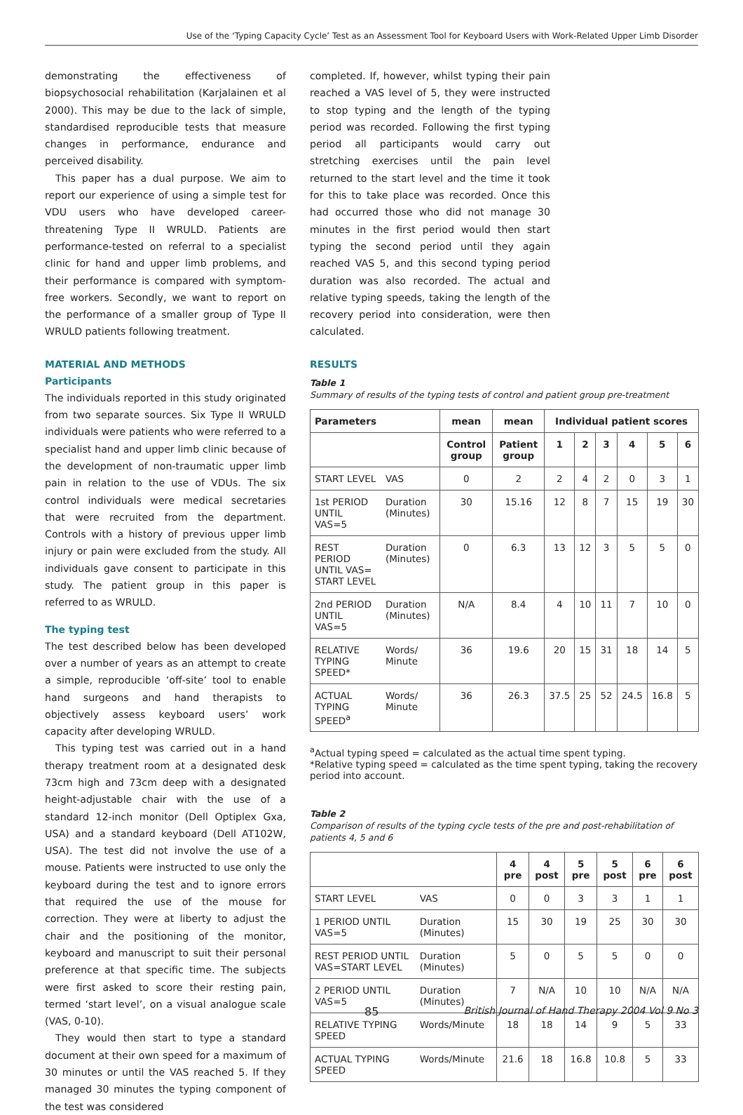Use of the ‘Typing Capacity Cycle’ Test as an Assessment Tool for Keyboard Users with Work-Related Upper Limb Disorder
demonstrating the effectiveness of biopsychosocial rehabilitation (Karjalainen et al 2000). This may be due to the lack of simple, standardised reproducible tests that measure changes in performance, endurance and perceived disability.
This paper has a dual purpose. We aim to report our experience of using a simple test for VDU users who have developed career-threatening Type II WRULD. Patients are performance-tested on referral to a specialist clinic for hand and upper limb problems, and their performance is compared with symptom-free workers. Secondly, we want to report on the performance of a smaller group of Type II WRULD patients following treatment.
MATERIAL AND METHODS
Participants
The individuals reported in this study originated from two separate sources. Six Type II WRULD individuals were patients who were referred to a specialist hand and upper limb clinic because of the development of non-traumatic upper limb pain in relation to the use of VDUs. The six control individuals were medical secretaries that were recruited from the department. Controls with a history of previous upper limb injury or pain were excluded from the study. All individuals gave consent to participate in this study. The patient group in this paper is referred to as WRULD.
The typing test
The test described below has been developed over a number of years as an attempt to create a simple, reproducible ‘off-site’ tool to enable hand surgeons and hand therapists to objectively assess keyboard users’ work capacity after developing WRULD.
This typing test was carried out in a hand therapy treatment room at a designated desk 73cm high and 73cm deep with a designated height-adjustable chair with the use of a standard 12-inch monitor (Dell Optiplex Gxa, USA) and a standard keyboard (Dell AT102W, USA). The test did not involve the use of a mouse. Patients were instructed to use only the keyboard during the test and to ignore errors that required the use of the mouse for correction. They were at liberty to adjust the chair and the positioning of the monitor, keyboard and manuscript to suit their personal preference at that specific time. The subjects were first asked to score their resting pain, termed ‘start level’, on a visual analogue scale (VAS, 0-10).
They would then start to type a standard document at their own speed for a maximum of 30 minutes or until the VAS reached 5. If they managed 30 minutes the typing component of the test was considered
completed. If, however, whilst typing their pain reached a VAS level of 5, they were instructed to stop typing and the length of the typing period was recorded. Following the first typing period all participants would carry out stretching exercises until the pain level returned to the start level and the time it took for this to take place was recorded. Once this had occurred those who did not manage 30 minutes in the first period would then start typing the second period until they again reached VAS 5, and this second typing period duration was also recorded. The actual and relative typing speeds, taking the length of the recovery period into consideration, were then calculated.
RESULTS
Table 1
Summary of results of the typing tests of control and patient group pre-treatment
| Parameters | | mean | mean | Individual patient scores | | | | | |
| --- | --- | --- | --- | --- | --- | --- | --- | --- | --- |
| | | Control group | Patient group | 1 | 2 | 3 | 4 | 5 | 6 |
| START LEVEL | VAS | 0 | 2 | 2 | 4 | 2 | 0 | 3 | 1 |
| 1st PERIOD UNTIL VAS=5 | Duration (Minutes) | 30 | 15.16 | 12 | 8 | 7 | 15 | 19 | 30 |
| REST PERIOD UNTIL VAS= START LEVEL | Duration (Minutes) | 0 | 6.3 | 13 | 12 | 3 | 5 | 5 | 0 |
| 2nd PERIOD UNTIL VAS=5 | Duration (Minutes) | N/A | 8.4 | 4 | 10 | 11 | 7 | 10 | 0 |
| RELATIVE TYPING SPEED* | Words/ Minute | 36 | 19.6 | 20 | 15 | 31 | 18 | 14 | 5 |
| ACTUAL TYPING SPEED<sup>a</sup> | Words/ Minute | 36 | 26.3 | 37.5 | 25 | 52 | 24.5 | 16.8 | 5 |
<sup>a</sup> Actual typing speed = calculated as the actual time spent typing.
*Relative typing speed = calculated as the time spent typing, taking the recovery period into account.
Table 2
Comparison of results of the typing cycle tests of the pre and post-rehabilitation of patients 4, 5 and 6
| | | 4 pre | 4 post | 5 pre | 5 post | 6 pre | 6 post |
| START LEVEL | VAS | 0 | 0 | 3 | 3 | 1 | 1 |
| 1 PERIOD UNTIL VAS=5 | Duration (Minutes) | 15 | 30 | 19 | 25 | 30 | 30 |
| REST PERIOD UNTIL VAS=START LEVEL | Duration (Minutes) | 5 | 0 | 5 | 5 | 0 | 0 |
| 2 PERIOD UNTIL VAS=5 | Duration (Minutes) | 7 | N/A | 10 | 10 | N/A | N/A |
| RELATIVE TYPING SPEED | Words/Minute | 18 | 18 | 14 | 9 | 5 | 33 |
| ACTUAL TYPING SPEED | Words/Minute | 21.6 | 18 | 16.8 | 10.8 | 5 | 33 |
85 British Journal of Hand Therapy 2004 Vol 9 No 3